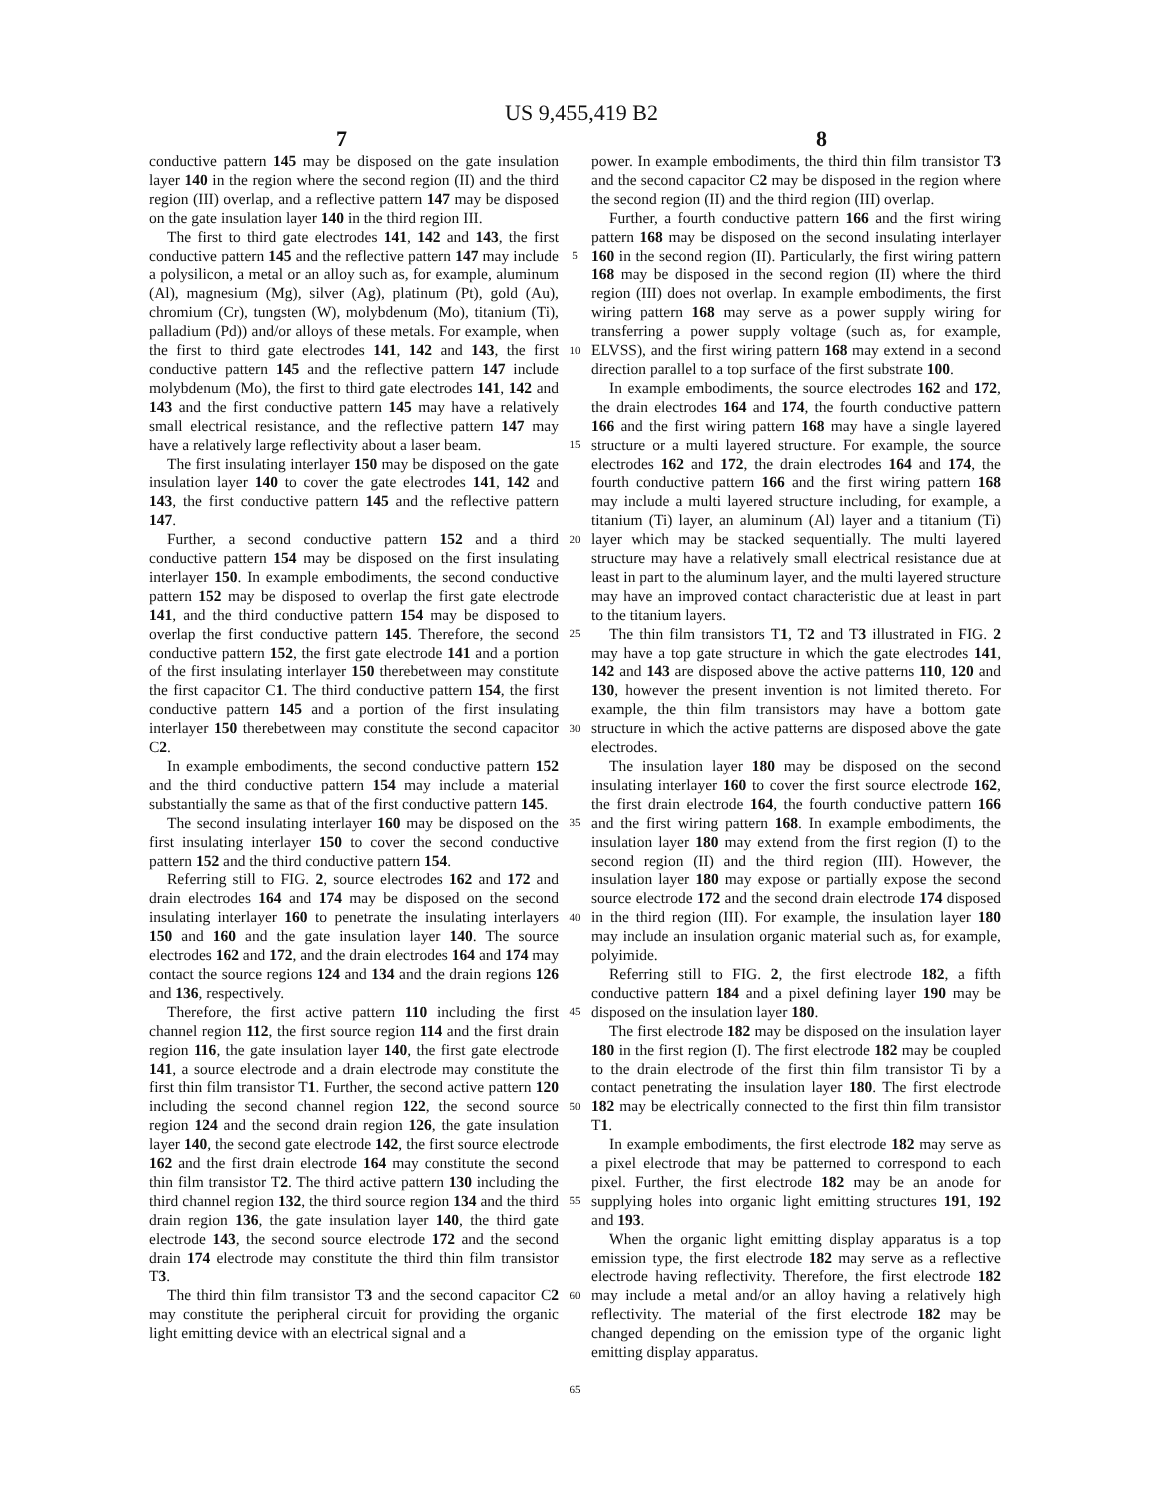US 9,455,419 B2
7 8
conductive pattern 145 may be disposed on the gate insulation layer 140 in the region where the second region (II) and the third region (III) overlap, and a reflective pattern 147 may be disposed on the gate insulation layer 140 in the third region III.
The first to third gate electrodes 141, 142 and 143, the first conductive pattern 145 and the reflective pattern 147 may include a polysilicon, a metal or an alloy such as, for example, aluminum (Al), magnesium (Mg), silver (Ag), platinum (Pt), gold (Au), chromium (Cr), tungsten (W), molybdenum (Mo), titanium (Ti), palladium (Pd)) and/or alloys of these metals. For example, when the first to third gate electrodes 141, 142 and 143, the first conductive pattern 145 and the reflective pattern 147 include molybdenum (Mo), the first to third gate electrodes 141, 142 and 143 and the first conductive pattern 145 may have a relatively small electrical resistance, and the reflective pattern 147 may have a relatively large reflectivity about a laser beam.
The first insulating interlayer 150 may be disposed on the gate insulation layer 140 to cover the gate electrodes 141, 142 and 143, the first conductive pattern 145 and the reflective pattern 147.
Further, a second conductive pattern 152 and a third conductive pattern 154 may be disposed on the first insulating interlayer 150. In example embodiments, the second conductive pattern 152 may be disposed to overlap the first gate electrode 141, and the third conductive pattern 154 may be disposed to overlap the first conductive pattern 145. Therefore, the second conductive pattern 152, the first gate electrode 141 and a portion of the first insulating interlayer 150 therebetween may constitute the first capacitor C1. The third conductive pattern 154, the first conductive pattern 145 and a portion of the first insulating interlayer 150 therebetween may constitute the second capacitor C2.
In example embodiments, the second conductive pattern 152 and the third conductive pattern 154 may include a material substantially the same as that of the first conductive pattern 145.
The second insulating interlayer 160 may be disposed on the first insulating interlayer 150 to cover the second conductive pattern 152 and the third conductive pattern 154.
Referring still to FIG. 2, source electrodes 162 and 172 and drain electrodes 164 and 174 may be disposed on the second insulating interlayer 160 to penetrate the insulating interlayers 150 and 160 and the gate insulation layer 140. The source electrodes 162 and 172, and the drain electrodes 164 and 174 may contact the source regions 124 and 134 and the drain regions 126 and 136, respectively.
Therefore, the first active pattern 110 including the first channel region 112, the first source region 114 and the first drain region 116, the gate insulation layer 140, the first gate electrode 141, a source electrode and a drain electrode may constitute the first thin film transistor T1. Further, the second active pattern 120 including the second channel region 122, the second source region 124 and the second drain region 126, the gate insulation layer 140, the second gate electrode 142, the first source electrode 162 and the first drain electrode 164 may constitute the second thin film transistor T2. The third active pattern 130 including the third channel region 132, the third source region 134 and the third drain region 136, the gate insulation layer 140, the third gate electrode 143, the second source electrode 172 and the second drain 174 electrode may constitute the third thin film transistor T3.
The third thin film transistor T3 and the second capacitor C2 may constitute the peripheral circuit for providing the organic light emitting device with an electrical signal and a
5
10
15
20
25
30
35
40
45
50
55
60
65
power. In example embodiments, the third thin film transistor T3 and the second capacitor C2 may be disposed in the region where the second region (II) and the third region (III) overlap.
Further, a fourth conductive pattern 166 and the first wiring pattern 168 may be disposed on the second insulating interlayer 160 in the second region (II). Particularly, the first wiring pattern 168 may be disposed in the second region (II) where the third region (III) does not overlap. In example embodiments, the first wiring pattern 168 may serve as a power supply wiring for transferring a power supply voltage (such as, for example, ELVSS), and the first wiring pattern 168 may extend in a second direction parallel to a top surface of the first substrate 100.
In example embodiments, the source electrodes 162 and 172, the drain electrodes 164 and 174, the fourth conductive pattern 166 and the first wiring pattern 168 may have a single layered structure or a multi layered structure. For example, the source electrodes 162 and 172, the drain electrodes 164 and 174, the fourth conductive pattern 166 and the first wiring pattern 168 may include a multi layered structure including, for example, a titanium (Ti) layer, an aluminum (Al) layer and a titanium (Ti) layer which may be stacked sequentially. The multi layered structure may have a relatively small electrical resistance due at least in part to the aluminum layer, and the multi layered structure may have an improved contact characteristic due at least in part to the titanium layers.
The thin film transistors T1, T2 and T3 illustrated in FIG. 2 may have a top gate structure in which the gate electrodes 141, 142 and 143 are disposed above the active patterns 110, 120 and 130, however the present invention is not limited thereto. For example, the thin film transistors may have a bottom gate structure in which the active patterns are disposed above the gate electrodes.
The insulation layer 180 may be disposed on the second insulating interlayer 160 to cover the first source electrode 162, the first drain electrode 164, the fourth conductive pattern 166 and the first wiring pattern 168. In example embodiments, the insulation layer 180 may extend from the first region (I) to the second region (II) and the third region (III). However, the insulation layer 180 may expose or partially expose the second source electrode 172 and the second drain electrode 174 disposed in the third region (III). For example, the insulation layer 180 may include an insulation organic material such as, for example, polyimide.
Referring still to FIG. 2, the first electrode 182, a fifth conductive pattern 184 and a pixel defining layer 190 may be disposed on the insulation layer 180.
The first electrode 182 may be disposed on the insulation layer 180 in the first region (I). The first electrode 182 may be coupled to the drain electrode of the first thin film transistor Ti by a contact penetrating the insulation layer 180. The first electrode 182 may be electrically connected to the first thin film transistor T1.
In example embodiments, the first electrode 182 may serve as a pixel electrode that may be patterned to correspond to each pixel. Further, the first electrode 182 may be an anode for supplying holes into organic light emitting structures 191, 192 and 193.
When the organic light emitting display apparatus is a top emission type, the first electrode 182 may serve as a reflective electrode having reflectivity. Therefore, the first electrode 182 may include a metal and/or an alloy having a relatively high reflectivity. The material of the first electrode 182 may be changed depending on the emission type of the organic light emitting display apparatus.